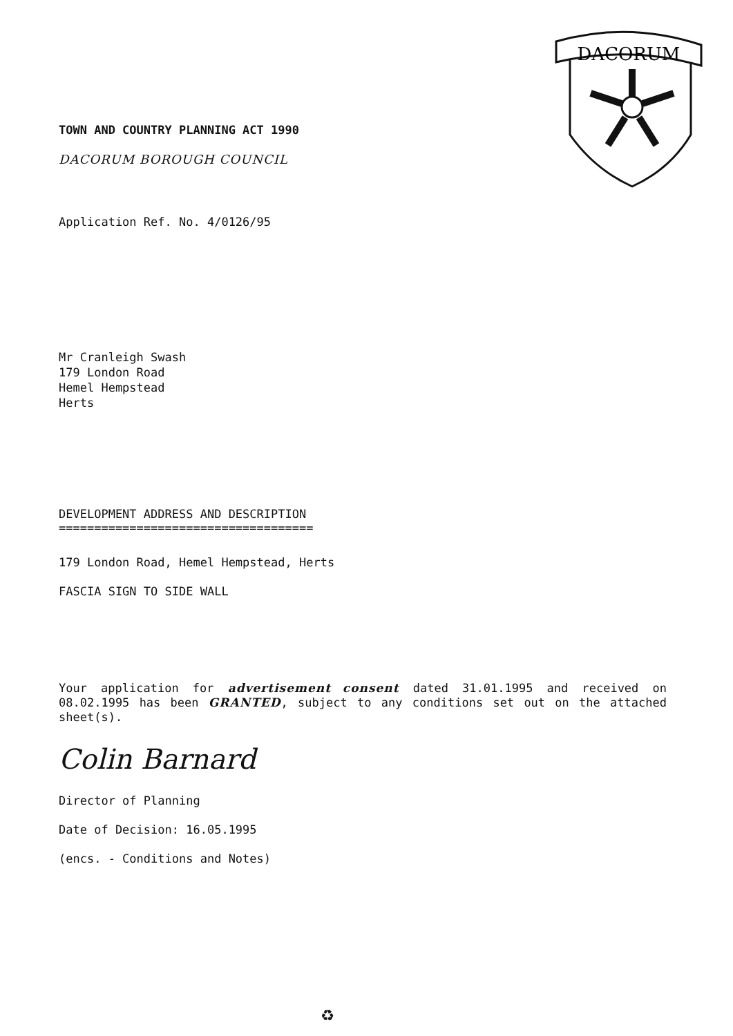DACORUM
TOWN AND COUNTRY PLANNING ACT 1990
DACORUM BOROUGH COUNCIL
Application Ref. No. 4/0126/95
Mr Cranleigh Swash
179 London Road
Hemel Hempstead
Herts
DEVELOPMENT ADDRESS AND DESCRIPTION
====================================
179 London Road, Hemel Hempstead, Herts
FASCIA SIGN TO SIDE WALL
Your application for advertisement consent dated 31.01.1995 and received on 08.02.1995 has been GRANTED, subject to any conditions set out on the attached sheet(s).
Colin Barnard
Director of Planning
Date of Decision: 16.05.1995
(encs. - Conditions and Notes)
♻